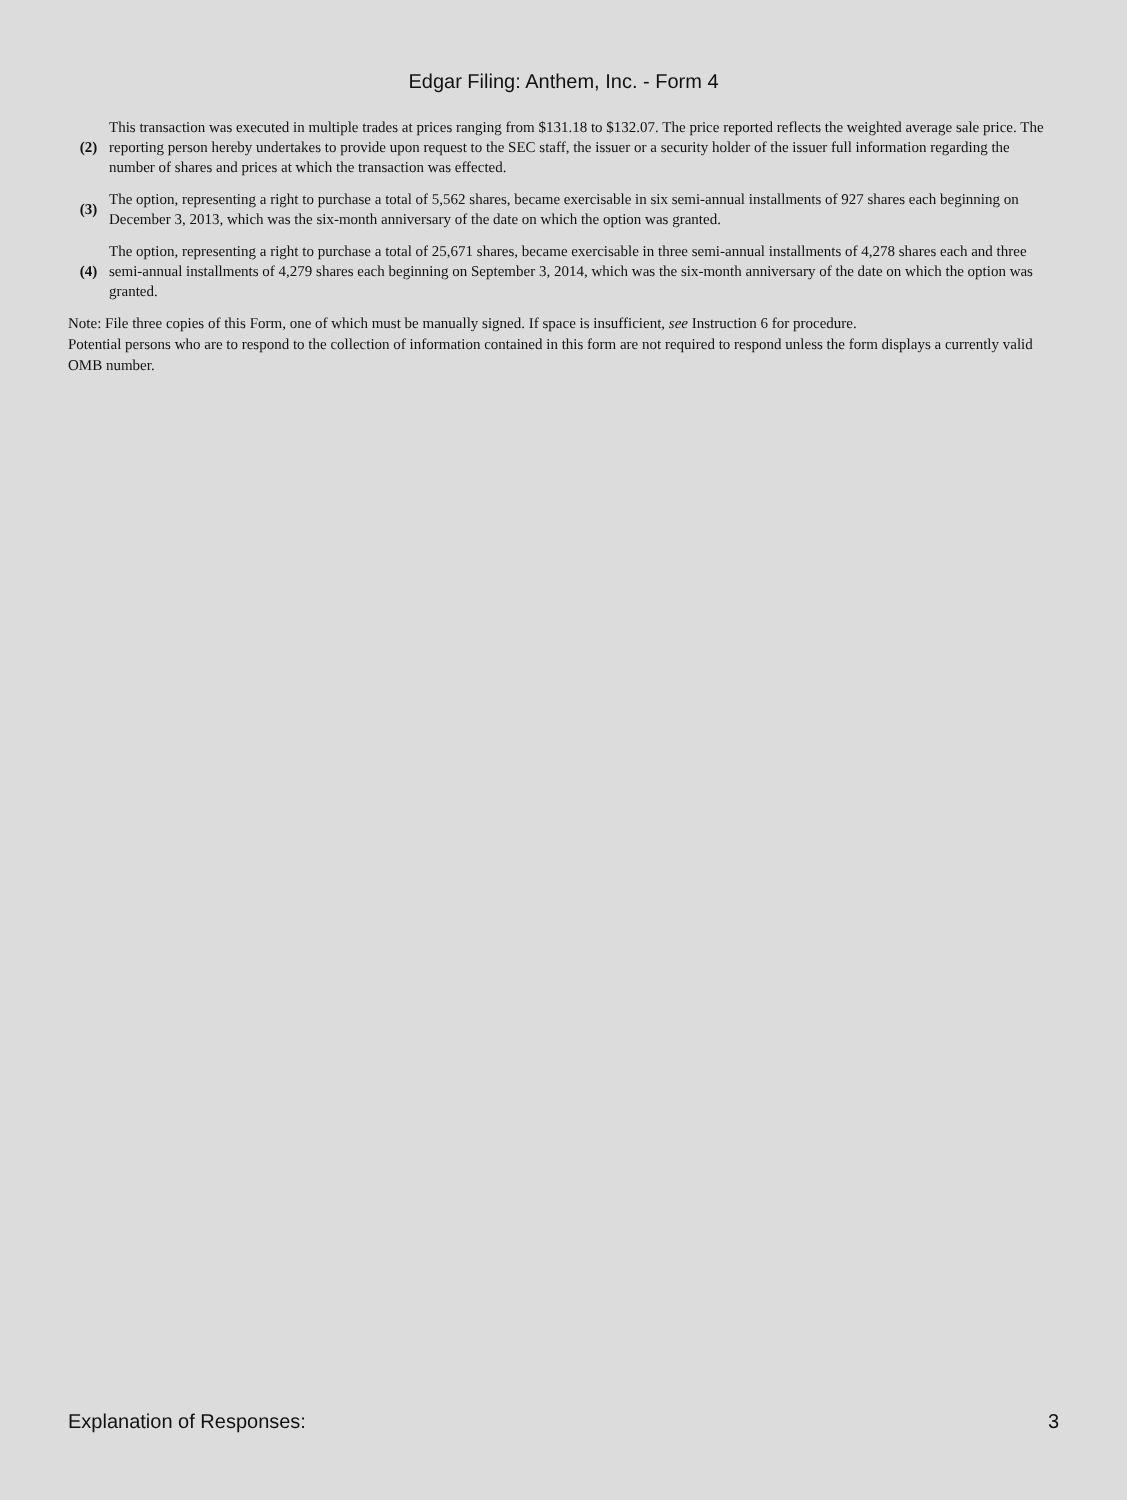Edgar Filing: Anthem, Inc. - Form 4
| (2) | This transaction was executed in multiple trades at prices ranging from $131.18 to $132.07. The price reported reflects the weighted average sale price. The reporting person hereby undertakes to provide upon request to the SEC staff, the issuer or a security holder of the issuer full information regarding the number of shares and prices at which the transaction was effected. |
| (3) | The option, representing a right to purchase a total of 5,562 shares, became exercisable in six semi-annual installments of 927 shares each beginning on December 3, 2013, which was the six-month anniversary of the date on which the option was granted. |
| (4) | The option, representing a right to purchase a total of 25,671 shares, became exercisable in three semi-annual installments of 4,278 shares each and three semi-annual installments of 4,279 shares each beginning on September 3, 2014, which was the six-month anniversary of the date on which the option was granted. |
Note: File three copies of this Form, one of which must be manually signed. If space is insufficient, see Instruction 6 for procedure.
Potential persons who are to respond to the collection of information contained in this form are not required to respond unless the form displays a currently valid OMB number.
Explanation of Responses: 3